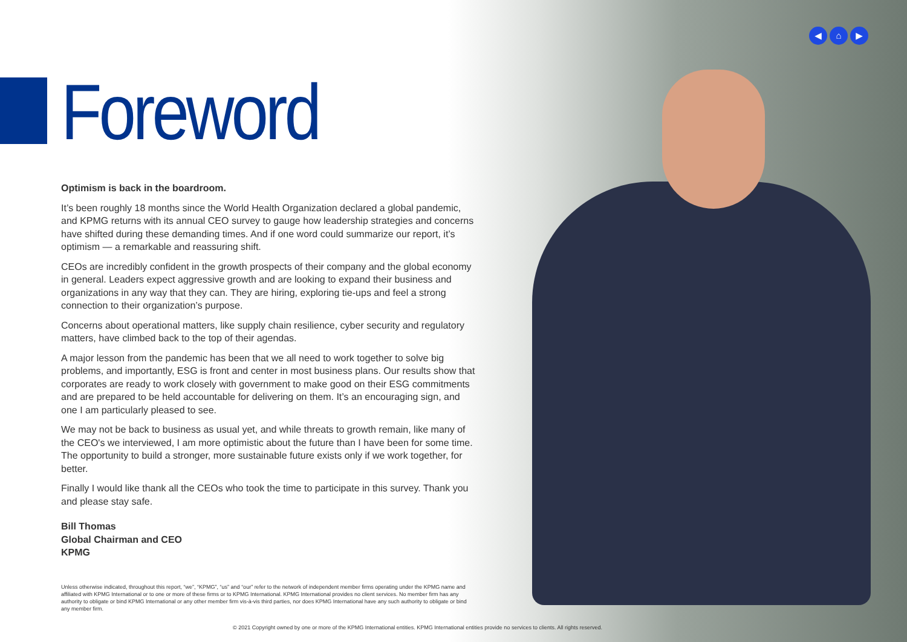◀ ⌂ ▶
Foreword
Optimism is back in the boardroom.
It’s been roughly 18 months since the World Health Organization declared a global pandemic, and KPMG returns with its annual CEO survey to gauge how leadership strategies and concerns have shifted during these demanding times. And if one word could summarize our report, it’s optimism — a remarkable and reassuring shift.
CEOs are incredibly confident in the growth prospects of their company and the global economy in general. Leaders expect aggressive growth and are looking to expand their business and organizations in any way that they can. They are hiring, exploring tie-ups and feel a strong connection to their organization’s purpose.
Concerns about operational matters, like supply chain resilience, cyber security and regulatory matters, have climbed back to the top of their agendas.
A major lesson from the pandemic has been that we all need to work together to solve big problems, and importantly, ESG is front and center in most business plans. Our results show that corporates are ready to work closely with government to make good on their ESG commitments and are prepared to be held accountable for delivering on them. It’s an encouraging sign, and one I am particularly pleased to see.
We may not be back to business as usual yet, and while threats to growth remain, like many of the CEO's we interviewed, I am more optimistic about the future than I have been for some time. The opportunity to build a stronger, more sustainable future exists only if we work together, for better.
Finally I would like thank all the CEOs who took the time to participate in this survey. Thank you and please stay safe.
Bill Thomas
Global Chairman and CEO
KPMG
Unless otherwise indicated, throughout this report, “we”, “KPMG”, “us” and “our” refer to the network of independent member firms operating under the KPMG name and affiliated with KPMG International or to one or more of these firms or to KPMG International. KPMG International provides no client services. No member firm has any authority to obligate or bind KPMG International or any other member firm vis-à-vis third parties, nor does KPMG International have any such authority to obligate or bind any member firm.
© 2021 Copyright owned by one or more of the KPMG International entities. KPMG International entities provide no services to clients. All rights reserved.